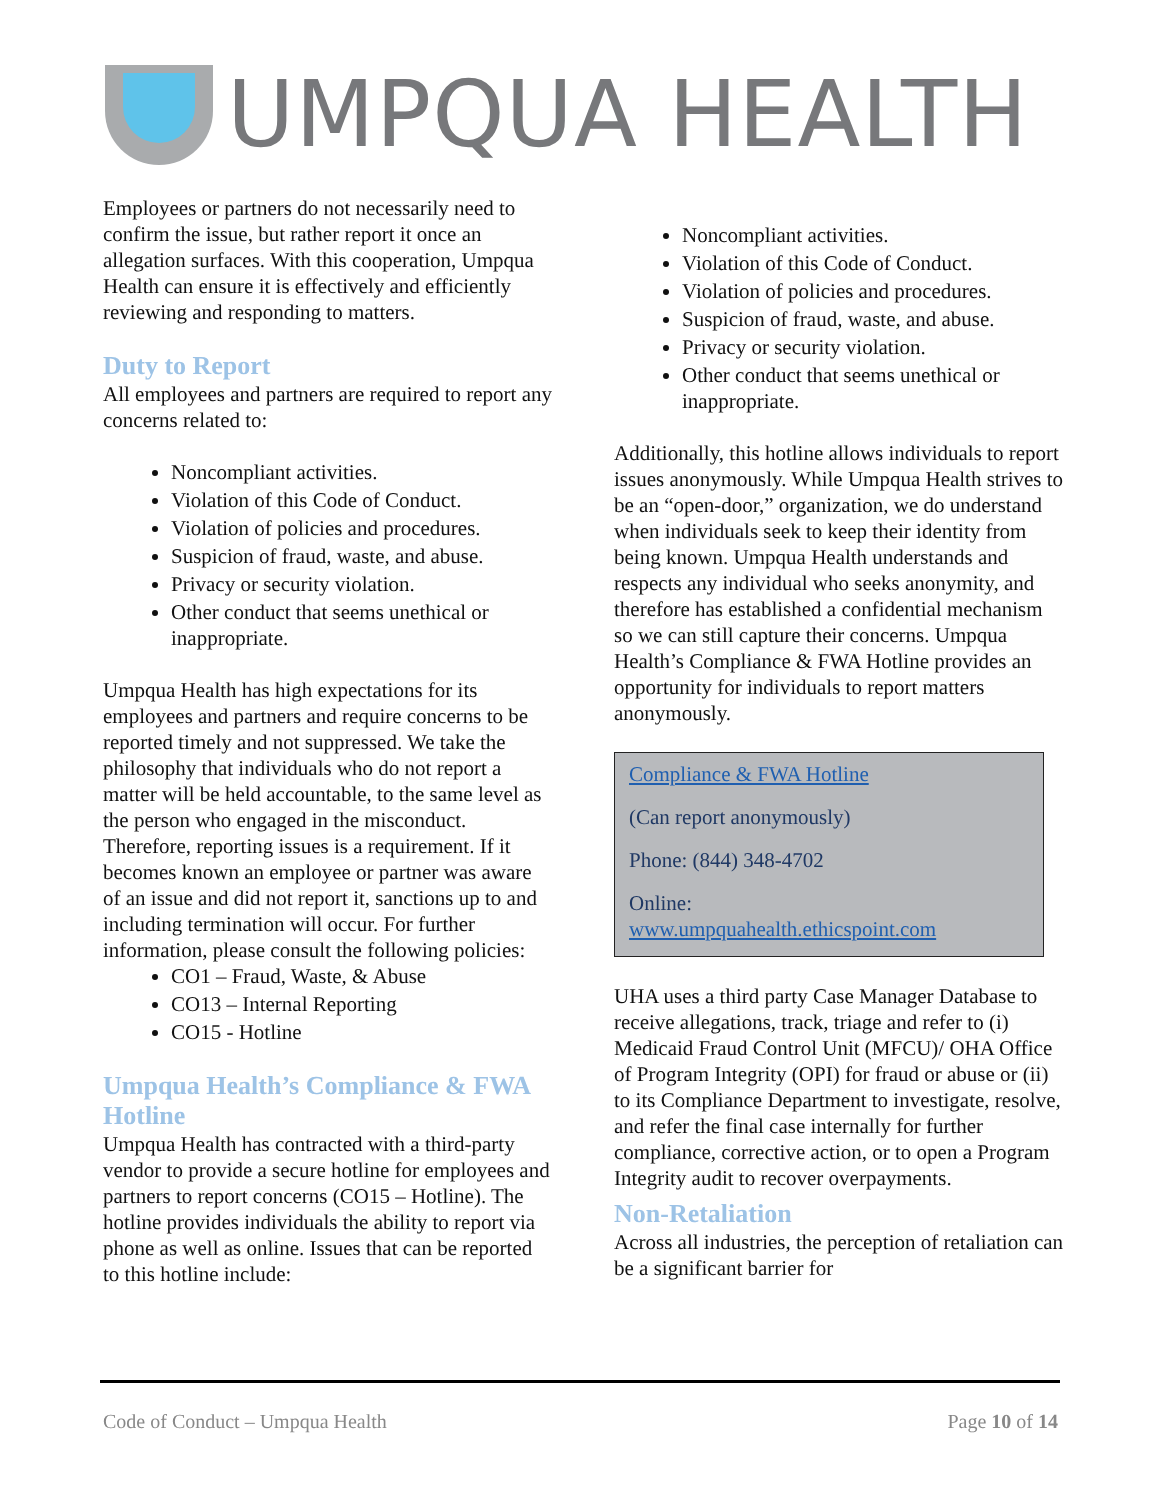UMPQUA HEALTH
Employees or partners do not necessarily need to confirm the issue, but rather report it once an allegation surfaces. With this cooperation, Umpqua Health can ensure it is effectively and efficiently reviewing and responding to matters.
Duty to Report
All employees and partners are required to report any concerns related to:
Noncompliant activities.
Violation of this Code of Conduct.
Violation of policies and procedures.
Suspicion of fraud, waste, and abuse.
Privacy or security violation.
Other conduct that seems unethical or inappropriate.
Umpqua Health has high expectations for its employees and partners and require concerns to be reported timely and not suppressed. We take the philosophy that individuals who do not report a matter will be held accountable, to the same level as the person who engaged in the misconduct. Therefore, reporting issues is a requirement. If it becomes known an employee or partner was aware of an issue and did not report it, sanctions up to and including termination will occur. For further information, please consult the following policies:
CO1 – Fraud, Waste, & Abuse
CO13 – Internal Reporting
CO15 - Hotline
Umpqua Health’s Compliance & FWA Hotline
Umpqua Health has contracted with a third-party vendor to provide a secure hotline for employees and partners to report concerns (CO15 – Hotline). The hotline provides individuals the ability to report via phone as well as online. Issues that can be reported to this hotline include:
Noncompliant activities.
Violation of this Code of Conduct.
Violation of policies and procedures.
Suspicion of fraud, waste, and abuse.
Privacy or security violation.
Other conduct that seems unethical or inappropriate.
Additionally, this hotline allows individuals to report issues anonymously. While Umpqua Health strives to be an “open-door,” organization, we do understand when individuals seek to keep their identity from being known. Umpqua Health understands and respects any individual who seeks anonymity, and therefore has established a confidential mechanism so we can still capture their concerns. Umpqua Health’s Compliance & FWA Hotline provides an opportunity for individuals to report matters anonymously.
Compliance & FWA Hotline
(Can report anonymously)
Phone: (844) 348-4702
Online:
www.umpquahealth.ethicspoint.com
UHA uses a third party Case Manager Database to receive allegations, track, triage and refer to (i) Medicaid Fraud Control Unit (MFCU)/ OHA Office of Program Integrity (OPI) for fraud or abuse or (ii) to its Compliance Department to investigate, resolve, and refer the final case internally for further compliance, corrective action, or to open a Program Integrity audit to recover overpayments.
Non-Retaliation
Across all industries, the perception of retaliation can be a significant barrier for
Code of Conduct – Umpqua Health Page 10 of 14